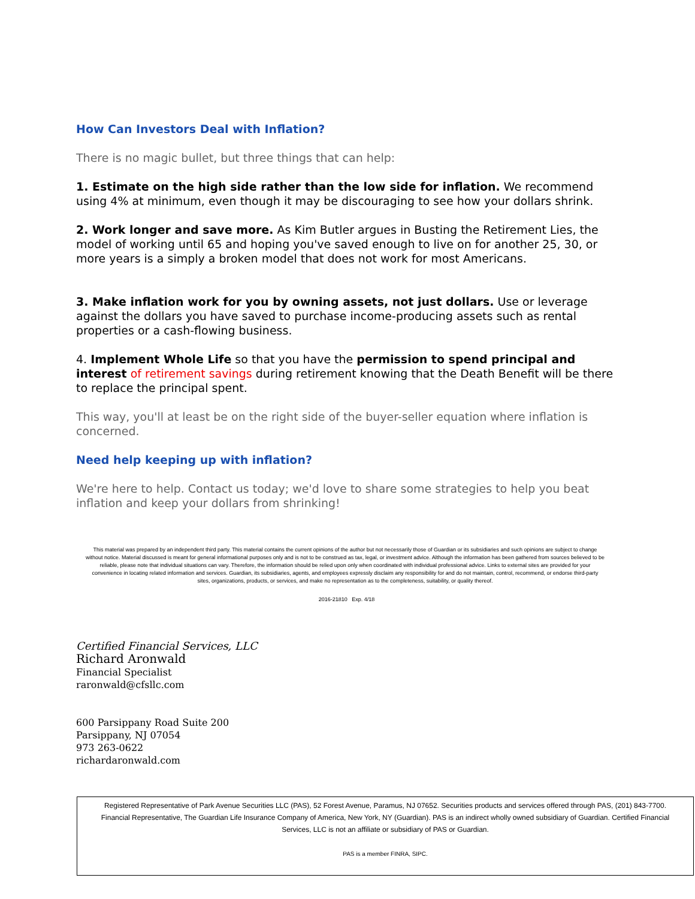How Can Investors Deal with Inflation?
There is no magic bullet, but three things that can help:
1. Estimate on the high side rather than the low side for inflation. We recommend using 4% at minimum, even though it may be discouraging to see how your dollars shrink.
2. Work longer and save more. As Kim Butler argues in Busting the Retirement Lies, the model of working until 65 and hoping you've saved enough to live on for another 25, 30, or more years is a simply a broken model that does not work for most Americans.
3. Make inflation work for you by owning assets, not just dollars. Use or leverage against the dollars you have saved to purchase income-producing assets such as rental properties or a cash-flowing business.
4. Implement Whole Life so that you have the permission to spend principal and interest of retirement savings during retirement knowing that the Death Benefit will be there to replace the principal spent.
This way, you'll at least be on the right side of the buyer-seller equation where inflation is concerned.
Need help keeping up with inflation?
We're here to help. Contact us today; we'd love to share some strategies to help you beat inflation and keep your dollars from shrinking!
This material was prepared by an independent third party. This material contains the current opinions of the author but not necessarily those of Guardian or its subsidiaries and such opinions are subject to change without notice. Material discussed is meant for general informational purposes only and is not to be construed as tax, legal, or investment advice. Although the information has been gathered from sources believed to be reliable, please note that individual situations can vary. Therefore, the information should be relied upon only when coordinated with individual professional advice. Links to external sites are provided for your convenience in locating related information and services. Guardian, its subsidiaries, agents, and employees expressly disclaim any responsibility for and do not maintain, control, recommend, or endorse third-party sites, organizations, products, or services, and make no representation as to the completeness, suitability, or quality thereof.
2016-21810 Exp. 4/18
Certified Financial Services, LLC
Richard Aronwald
Financial Specialist
raronwald@cfsllc.com
600 Parsippany Road Suite 200
Parsippany, NJ 07054
973 263-0622
richardaronwald.com
Registered Representative of Park Avenue Securities LLC (PAS), 52 Forest Avenue, Paramus, NJ 07652. Securities products and services offered through PAS, (201) 843-7700. Financial Representative, The Guardian Life Insurance Company of America, New York, NY (Guardian). PAS is an indirect wholly owned subsidiary of Guardian. Certified Financial Services, LLC is not an affiliate or subsidiary of PAS or Guardian.
PAS is a member FINRA, SIPC.